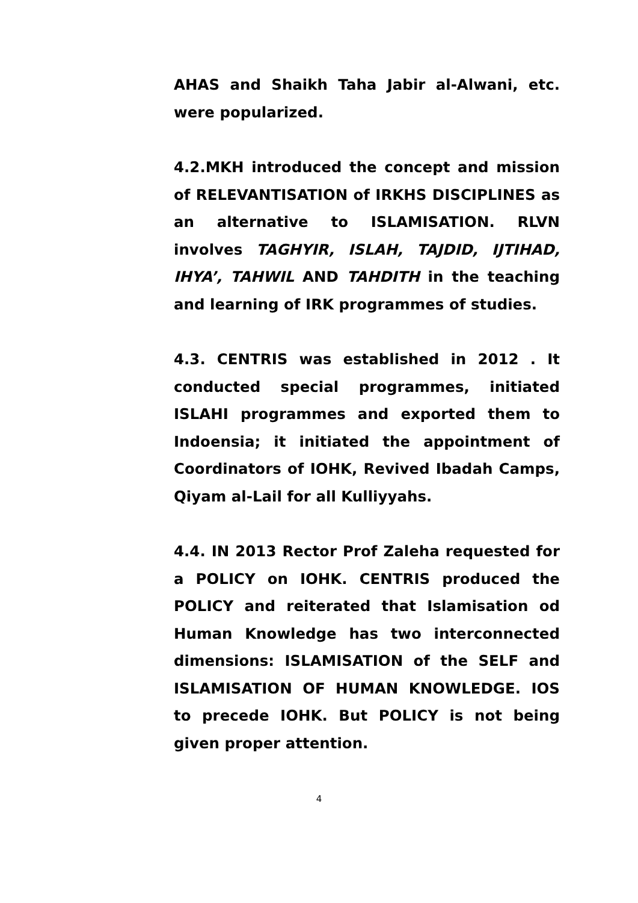AHAS and Shaikh Taha Jabir al-Alwani, etc. were popularized.
4.2.MKH introduced the concept and mission of RELEVANTISATION of IRKHS DISCIPLINES as an alternative to ISLAMISATION. RLVN involves TAGHYIR, ISLAH, TAJDID, IJTIHAD, IHYA’, TAHWIL AND TAHDITH in the teaching and learning of IRK programmes of studies.
4.3. CENTRIS was established in 2012 . It conducted special programmes, initiated ISLAHI programmes and exported them to Indoensia; it initiated the appointment of Coordinators of IOHK, Revived Ibadah Camps, Qiyam al-Lail for all Kulliyyahs.
4.4. IN 2013 Rector Prof Zaleha requested for a POLICY on IOHK. CENTRIS produced the POLICY and reiterated that Islamisation od Human Knowledge has two interconnected dimensions: ISLAMISATION of the SELF and ISLAMISATION OF HUMAN KNOWLEDGE. IOS to precede IOHK. But POLICY is not being given proper attention.
4